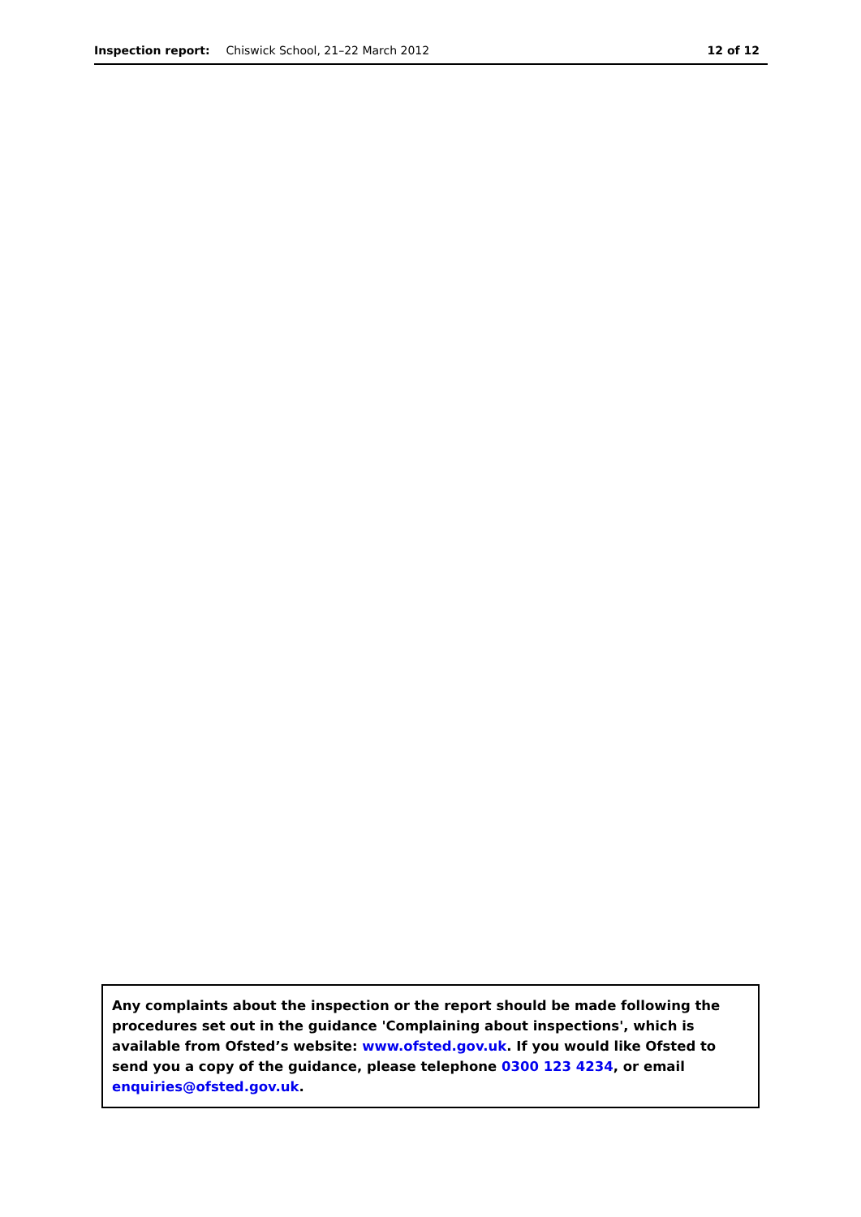Inspection report: Chiswick School, 21–22 March 2012 12 of 12
Any complaints about the inspection or the report should be made following the procedures set out in the guidance 'Complaining about inspections', which is available from Ofsted’s website: www.ofsted.gov.uk. If you would like Ofsted to send you a copy of the guidance, please telephone 0300 123 4234, or email enquiries@ofsted.gov.uk.